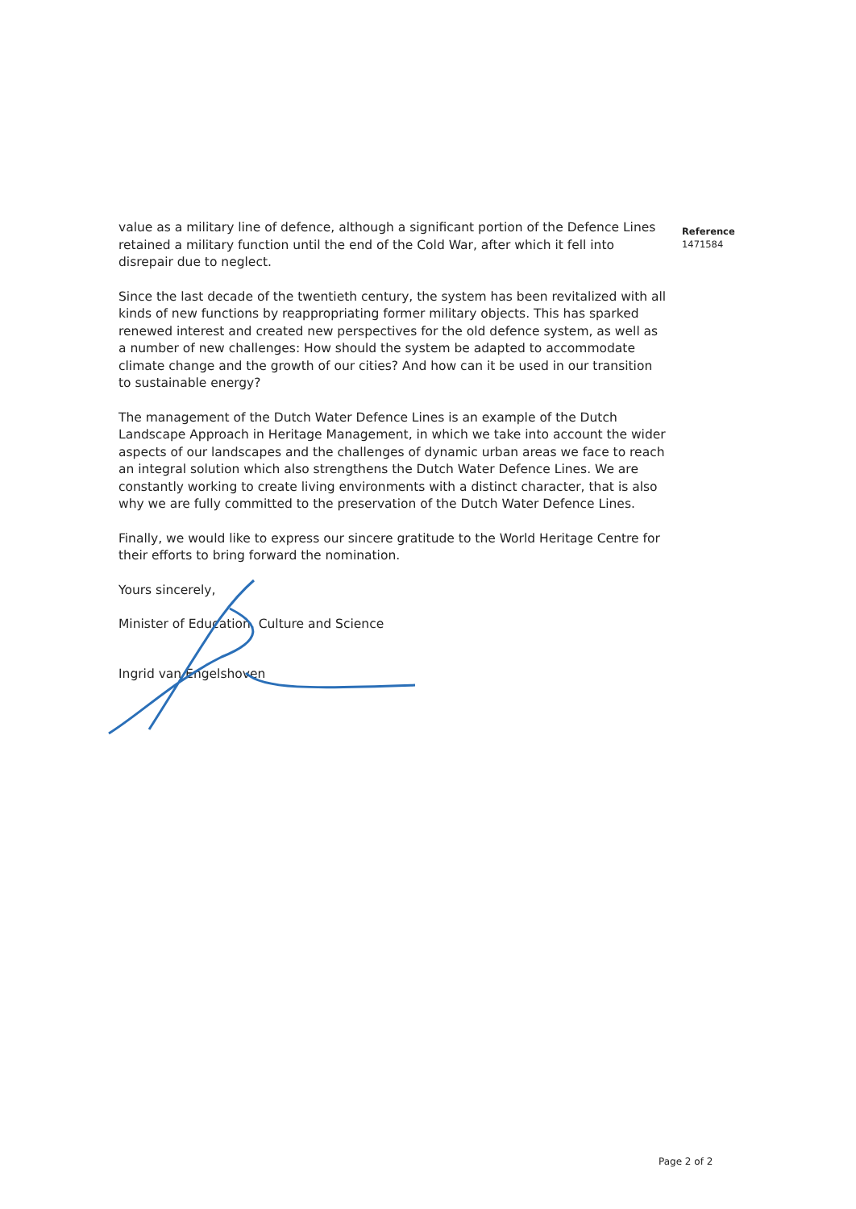value as a military line of defence, although a significant portion of the Defence Lines retained a military function until the end of the Cold War, after which it fell into disrepair due to neglect.
Since the last decade of the twentieth century, the system has been revitalized with all kinds of new functions by reappropriating former military objects. This has sparked renewed interest and created new perspectives for the old defence system, as well as a number of new challenges: How should the system be adapted to accommodate climate change and the growth of our cities? And how can it be used in our transition to sustainable energy?
The management of the Dutch Water Defence Lines is an example of the Dutch Landscape Approach in Heritage Management, in which we take into account the wider aspects of our landscapes and the challenges of dynamic urban areas we face to reach an integral solution which also strengthens the Dutch Water Defence Lines. We are constantly working to create living environments with a distinct character, that is also why we are fully committed to the preservation of the Dutch Water Defence Lines.
Finally, we would like to express our sincere gratitude to the World Heritage Centre for their efforts to bring forward the nomination.
Yours sincerely,
Minister of Education, Culture and Science
Ingrid van Engelshoven
Reference
1471584
Page 2 of 2